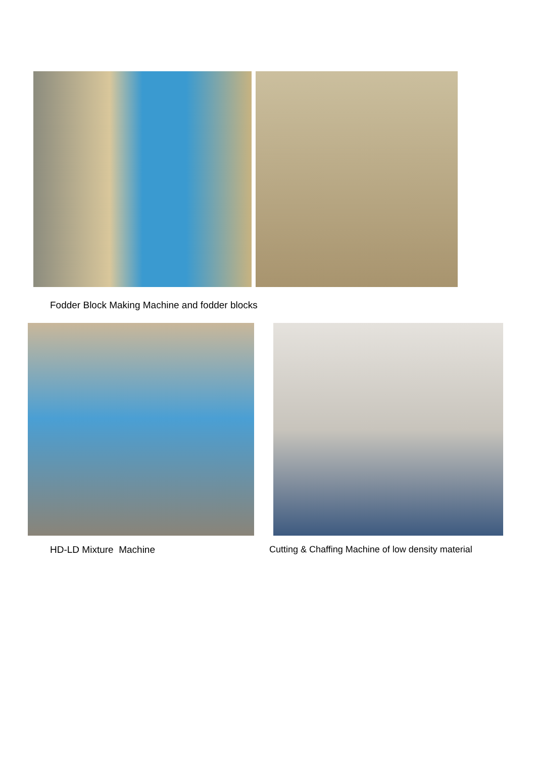Fodder Block Making Machine and fodder blocks
HD-LD Mixture Machine Cutting & Chaffing Machine of low density material